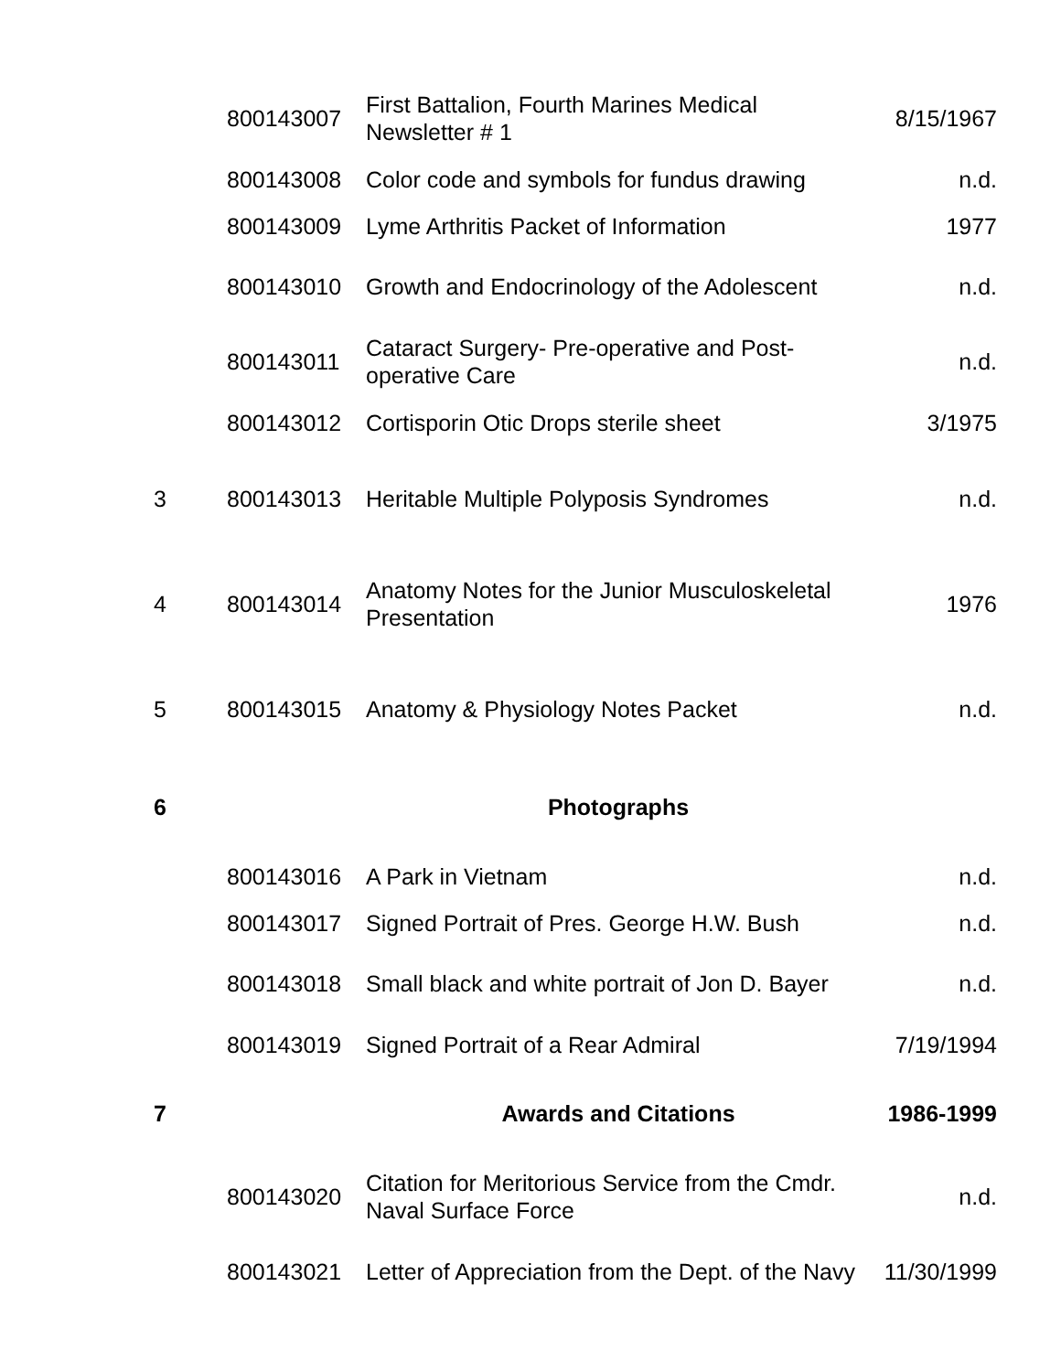| | 800143007 | First Battalion, Fourth Marines Medical Newsletter # 1 | 8/15/1967 |
| | 800143008 | Color code and symbols for fundus drawing | n.d. |
| | 800143009 | Lyme Arthritis Packet of Information | 1977 |
| | 800143010 | Growth and Endocrinology of the Adolescent | n.d. |
| | 800143011 | Cataract Surgery- Pre-operative and Post-operative Care | n.d. |
| | 800143012 | Cortisporin Otic Drops sterile sheet | 3/1975 |
| 3 | 800143013 | Heritable Multiple Polyposis Syndromes | n.d. |
| 4 | 800143014 | Anatomy Notes for the Junior Musculoskeletal Presentation | 1976 |
| 5 | 800143015 | Anatomy & Physiology Notes Packet | n.d. |
| 6 | | Photographs | |
| | 800143016 | A Park in Vietnam | n.d. |
| | 800143017 | Signed Portrait of Pres. George H.W. Bush | n.d. |
| | 800143018 | Small black and white portrait of Jon D. Bayer | n.d. |
| | 800143019 | Signed Portrait of a Rear Admiral | 7/19/1994 |
| 7 | | Awards and Citations | 1986-1999 |
| | 800143020 | Citation for Meritorious Service from the Cmdr. Naval Surface Force | n.d. |
| | 800143021 | Letter of Appreciation from the Dept. of the Navy | 11/30/1999 |